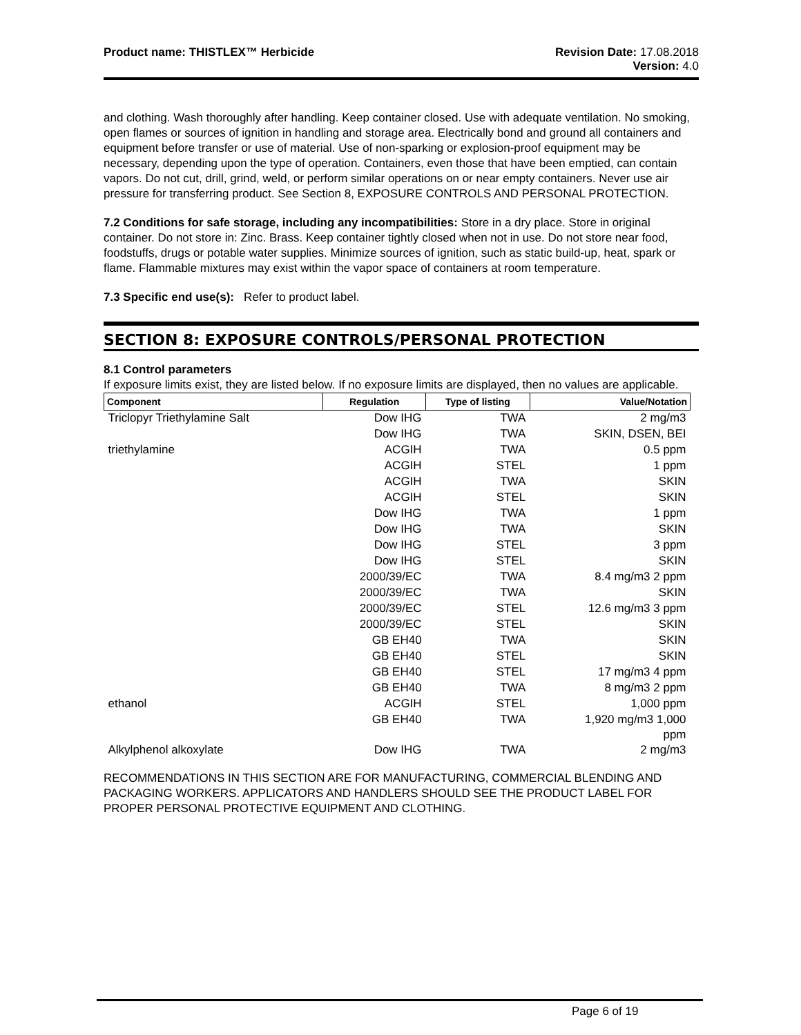Product name: THISTLEX™ Herbicide
Revision Date: 17.08.2018
Version: 4.0
and clothing. Wash thoroughly after handling. Keep container closed. Use with adequate ventilation. No smoking, open flames or sources of ignition in handling and storage area. Electrically bond and ground all containers and equipment before transfer or use of material. Use of non-sparking or explosion-proof equipment may be necessary, depending upon the type of operation. Containers, even those that have been emptied, can contain vapors. Do not cut, drill, grind, weld, or perform similar operations on or near empty containers. Never use air pressure for transferring product. See Section 8, EXPOSURE CONTROLS AND PERSONAL PROTECTION.
7.2 Conditions for safe storage, including any incompatibilities: Store in a dry place. Store in original container. Do not store in: Zinc. Brass. Keep container tightly closed when not in use. Do not store near food, foodstuffs, drugs or potable water supplies. Minimize sources of ignition, such as static build-up, heat, spark or flame. Flammable mixtures may exist within the vapor space of containers at room temperature.
7.3 Specific end use(s): Refer to product label.
SECTION 8: EXPOSURE CONTROLS/PERSONAL PROTECTION
8.1 Control parameters
If exposure limits exist, they are listed below. If no exposure limits are displayed, then no values are applicable.
| Component | Regulation | Type of listing | Value/Notation |
| --- | --- | --- | --- |
| Triclopyr Triethylamine Salt | Dow IHG | TWA | 2 mg/m3 |
| | Dow IHG | TWA | SKIN, DSEN, BEI |
| triethylamine | ACGIH | TWA | 0.5 ppm |
| | ACGIH | STEL | 1 ppm |
| | ACGIH | TWA | SKIN |
| | ACGIH | STEL | SKIN |
| | Dow IHG | TWA | 1 ppm |
| | Dow IHG | TWA | SKIN |
| | Dow IHG | STEL | 3 ppm |
| | Dow IHG | STEL | SKIN |
| | 2000/39/EC | TWA | 8.4 mg/m3 2 ppm |
| | 2000/39/EC | TWA | SKIN |
| | 2000/39/EC | STEL | 12.6 mg/m3 3 ppm |
| | 2000/39/EC | STEL | SKIN |
| | GB EH40 | TWA | SKIN |
| | GB EH40 | STEL | SKIN |
| | GB EH40 | STEL | 17 mg/m3 4 ppm |
| | GB EH40 | TWA | 8 mg/m3 2 ppm |
| ethanol | ACGIH | STEL | 1,000 ppm |
| | GB EH40 | TWA | 1,920 mg/m3 1,000 ppm |
| Alkylphenol alkoxylate | Dow IHG | TWA | 2 mg/m3 |
RECOMMENDATIONS IN THIS SECTION ARE FOR MANUFACTURING, COMMERCIAL BLENDING AND PACKAGING WORKERS. APPLICATORS AND HANDLERS SHOULD SEE THE PRODUCT LABEL FOR PROPER PERSONAL PROTECTIVE EQUIPMENT AND CLOTHING.
Page 6 of 19